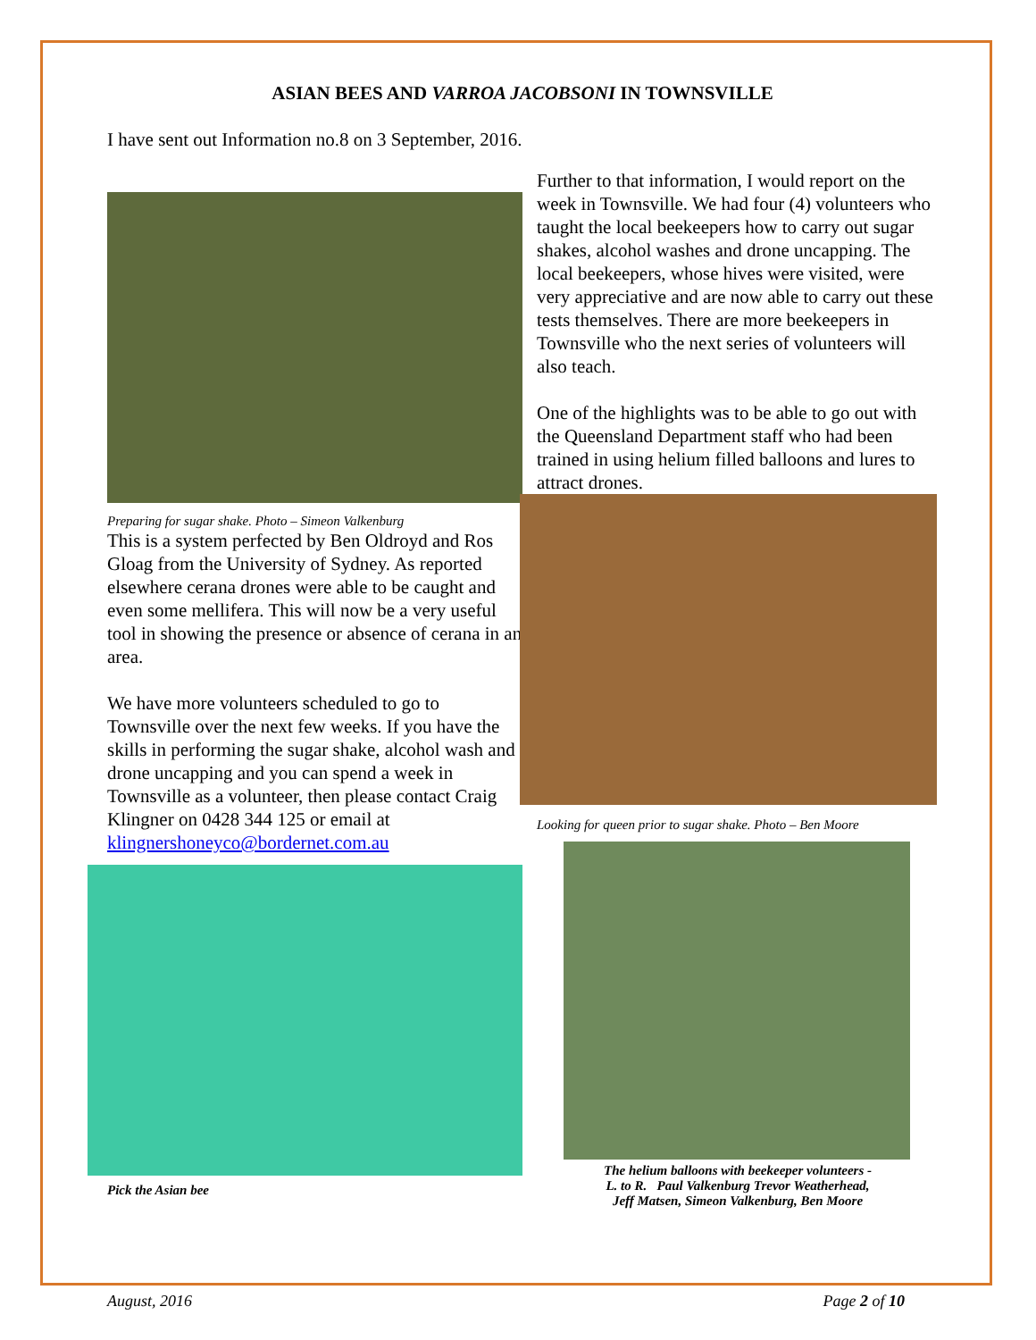ASIAN BEES AND VARROA JACOBSONI IN TOWNSVILLE
I have sent out Information no.8 on 3 September, 2016.
Preparing for sugar shake. Photo – Simeon Valkenburg
This is a system perfected by Ben Oldroyd and Ros Gloag from the University of Sydney. As reported elsewhere cerana drones were able to be caught and even some mellifera. This will now be a very useful tool in showing the presence or absence of cerana in an area.
We have more volunteers scheduled to go to Townsville over the next few weeks. If you have the skills in performing the sugar shake, alcohol wash and drone uncapping and you can spend a week in Townsville as a volunteer, then please contact Craig Klingner on 0428 344 125 or email at klingnershoneyco@bordernet.com.au
Pick the Asian bee
Further to that information, I would report on the week in Townsville. We had four (4) volunteers who taught the local beekeepers how to carry out sugar shakes, alcohol washes and drone uncapping. The local beekeepers, whose hives were visited, were very appreciative and are now able to carry out these tests themselves. There are more beekeepers in Townsville who the next series of volunteers will also teach.
One of the highlights was to be able to go out with the Queensland Department staff who had been trained in using helium filled balloons and lures to attract drones.
Looking for queen prior to sugar shake. Photo – Ben Moore
The helium balloons with beekeeper volunteers -
L. to R. Paul Valkenburg Trevor Weatherhead,
Jeff Matsen, Simeon Valkenburg, Ben Moore
August, 2016 Page 2 of 10